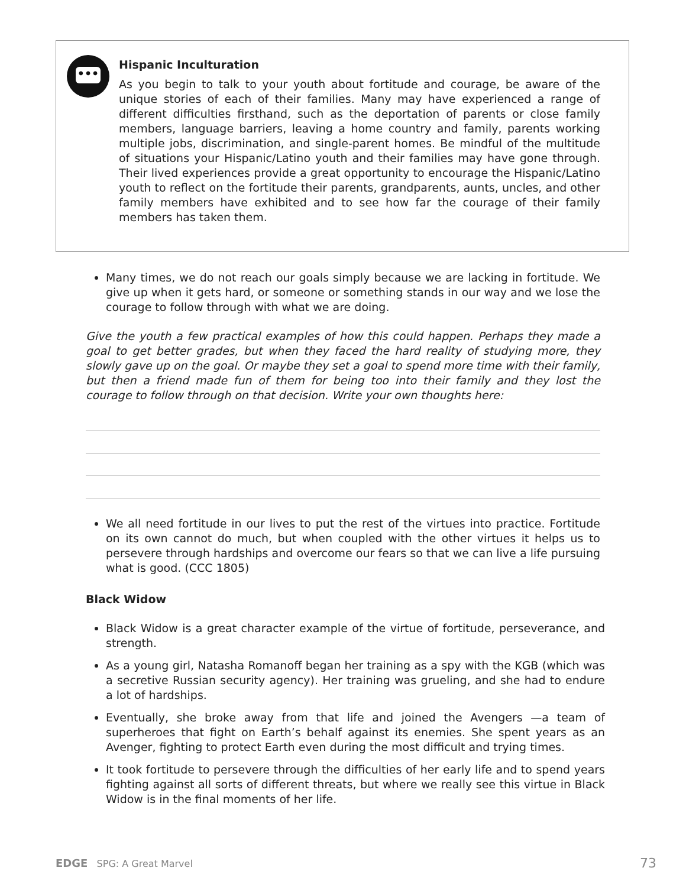•••
Hispanic Inculturation
As you begin to talk to your youth about fortitude and courage, be aware of the unique stories of each of their families. Many may have experienced a range of different difficulties firsthand, such as the deportation of parents or close family members, language barriers, leaving a home country and family, parents working multiple jobs, discrimination, and single-parent homes. Be mindful of the multitude of situations your Hispanic/Latino youth and their families may have gone through. Their lived experiences provide a great opportunity to encourage the Hispanic/Latino youth to reflect on the fortitude their parents, grandparents, aunts, uncles, and other family members have exhibited and to see how far the courage of their family members has taken them.
Many times, we do not reach our goals simply because we are lacking in fortitude. We give up when it gets hard, or someone or something stands in our way and we lose the courage to follow through with what we are doing.
Give the youth a few practical examples of how this could happen. Perhaps they made a goal to get better grades, but when they faced the hard reality of studying more, they slowly gave up on the goal. Or maybe they set a goal to spend more time with their family, but then a friend made fun of them for being too into their family and they lost the courage to follow through on that decision. Write your own thoughts here:
We all need fortitude in our lives to put the rest of the virtues into practice. Fortitude on its own cannot do much, but when coupled with the other virtues it helps us to persevere through hardships and overcome our fears so that we can live a life pursuing what is good. (CCC 1805)
Black Widow
Black Widow is a great character example of the virtue of fortitude, perseverance, and strength.
As a young girl, Natasha Romanoff began her training as a spy with the KGB (which was a secretive Russian security agency). Her training was grueling, and she had to endure a lot of hardships.
Eventually, she broke away from that life and joined the Avengers —a team of superheroes that fight on Earth’s behalf against its enemies. She spent years as an Avenger, fighting to protect Earth even during the most difficult and trying times.
It took fortitude to persevere through the difficulties of her early life and to spend years fighting against all sorts of different threats, but where we really see this virtue in Black Widow is in the final moments of her life.
EDGE SPG: A Great Marvel 73